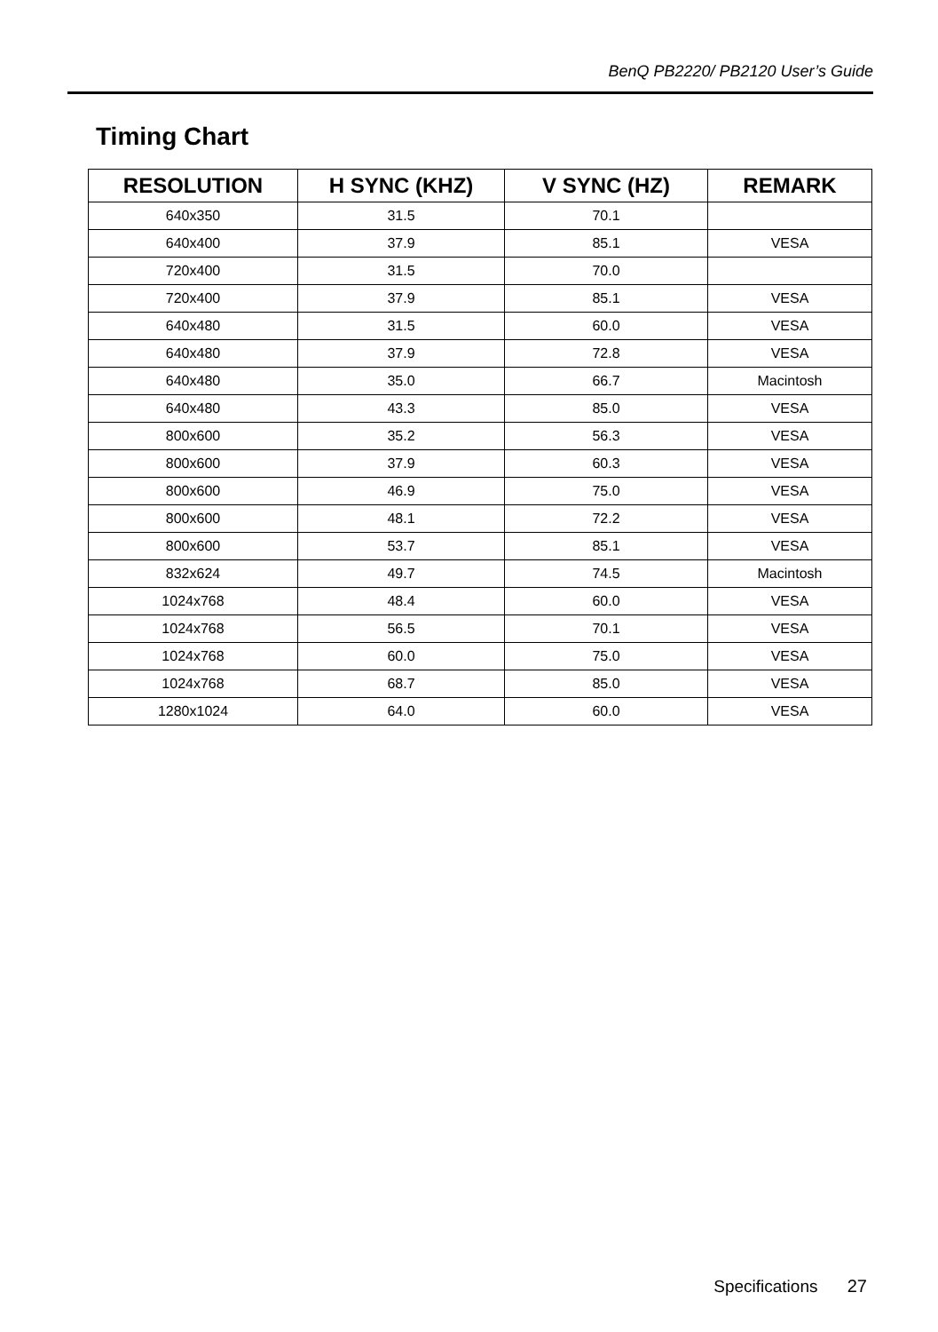BenQ PB2220/ PB2120 User’s Guide
Timing Chart
| RESOLUTION | H SYNC (KHZ) | V SYNC (HZ) | REMARK |
| --- | --- | --- | --- |
| 640x350 | 31.5 | 70.1 | |
| 640x400 | 37.9 | 85.1 | VESA |
| 720x400 | 31.5 | 70.0 | |
| 720x400 | 37.9 | 85.1 | VESA |
| 640x480 | 31.5 | 60.0 | VESA |
| 640x480 | 37.9 | 72.8 | VESA |
| 640x480 | 35.0 | 66.7 | Macintosh |
| 640x480 | 43.3 | 85.0 | VESA |
| 800x600 | 35.2 | 56.3 | VESA |
| 800x600 | 37.9 | 60.3 | VESA |
| 800x600 | 46.9 | 75.0 | VESA |
| 800x600 | 48.1 | 72.2 | VESA |
| 800x600 | 53.7 | 85.1 | VESA |
| 832x624 | 49.7 | 74.5 | Macintosh |
| 1024x768 | 48.4 | 60.0 | VESA |
| 1024x768 | 56.5 | 70.1 | VESA |
| 1024x768 | 60.0 | 75.0 | VESA |
| 1024x768 | 68.7 | 85.0 | VESA |
| 1280x1024 | 64.0 | 60.0 | VESA |
Specifications 27